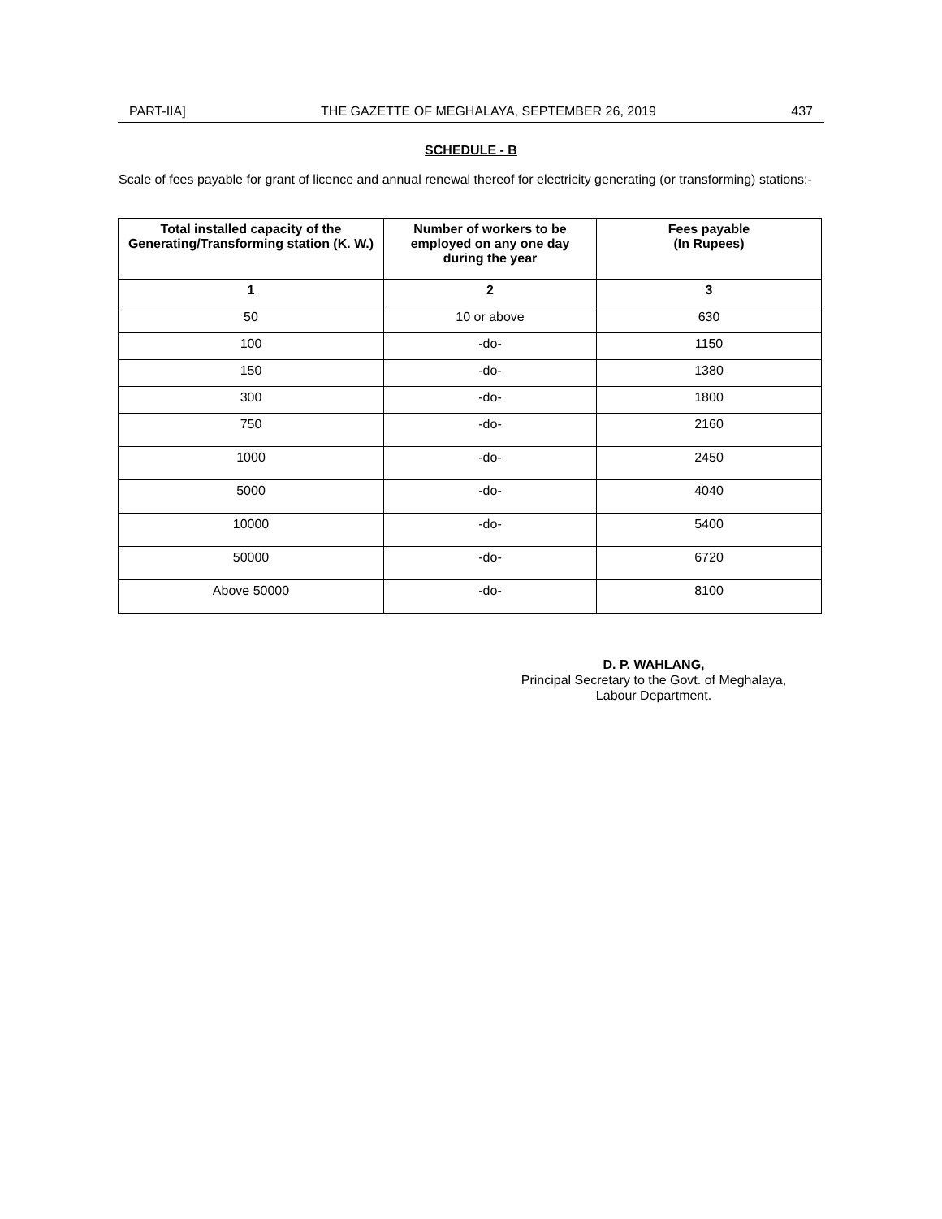PART-IIA] THE GAZETTE OF MEGHALAYA, SEPTEMBER 26, 2019 437
SCHEDULE - B
Scale of fees payable for grant of licence and annual renewal thereof for electricity generating (or transforming) stations:-
| Total installed capacity of the Generating/Transforming station (K. W.) | Number of workers to be employed on any one day during the year | Fees payable (In Rupees) |
| --- | --- | --- |
| 1 | 2 | 3 |
| 50 | 10 or above | 630 |
| 100 | -do- | 1150 |
| 150 | -do- | 1380 |
| 300 | -do- | 1800 |
| 750 | -do- | 2160 |
| 1000 | -do- | 2450 |
| 5000 | -do- | 4040 |
| 10000 | -do- | 5400 |
| 50000 | -do- | 6720 |
| Above 50000 | -do- | 8100 |
D. P. WAHLANG,
Principal Secretary to the Govt. of Meghalaya,
Labour Department.